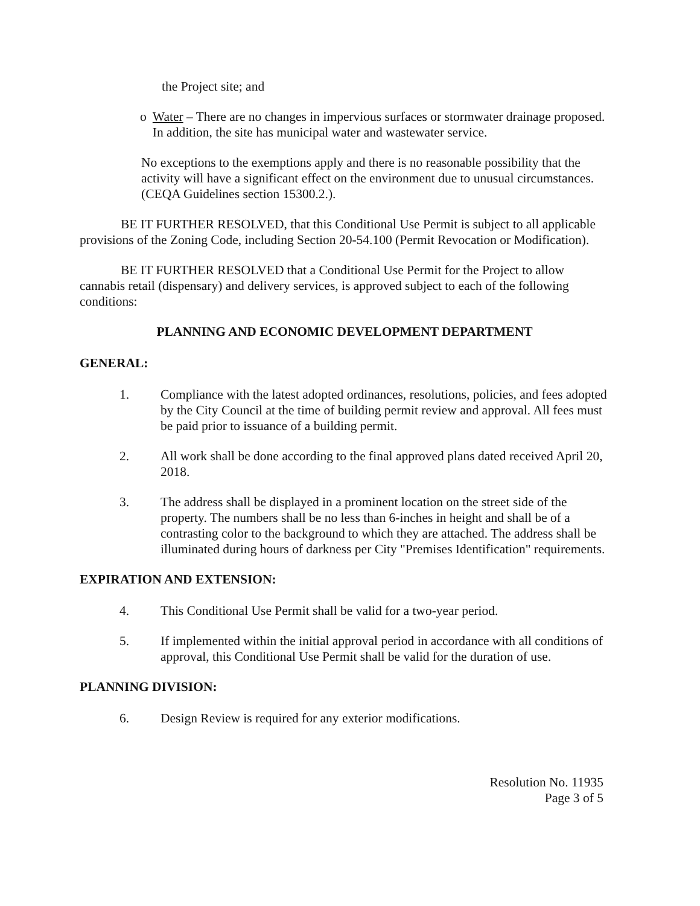the Project site; and
o Water – There are no changes in impervious surfaces or stormwater drainage proposed. In addition, the site has municipal water and wastewater service.
No exceptions to the exemptions apply and there is no reasonable possibility that the activity will have a significant effect on the environment due to unusual circumstances. (CEQA Guidelines section 15300.2.).
BE IT FURTHER RESOLVED, that this Conditional Use Permit is subject to all applicable provisions of the Zoning Code, including Section 20-54.100 (Permit Revocation or Modification).
BE IT FURTHER RESOLVED that a Conditional Use Permit for the Project to allow cannabis retail (dispensary) and delivery services, is approved subject to each of the following conditions:
PLANNING AND ECONOMIC DEVELOPMENT DEPARTMENT
GENERAL:
1. Compliance with the latest adopted ordinances, resolutions, policies, and fees adopted by the City Council at the time of building permit review and approval. All fees must be paid prior to issuance of a building permit.
2. All work shall be done according to the final approved plans dated received April 20, 2018.
3. The address shall be displayed in a prominent location on the street side of the property. The numbers shall be no less than 6-inches in height and shall be of a contrasting color to the background to which they are attached. The address shall be illuminated during hours of darkness per City "Premises Identification" requirements.
EXPIRATION AND EXTENSION:
4. This Conditional Use Permit shall be valid for a two-year period.
5. If implemented within the initial approval period in accordance with all conditions of approval, this Conditional Use Permit shall be valid for the duration of use.
PLANNING DIVISION:
6. Design Review is required for any exterior modifications.
Resolution No. 11935
Page 3 of 5